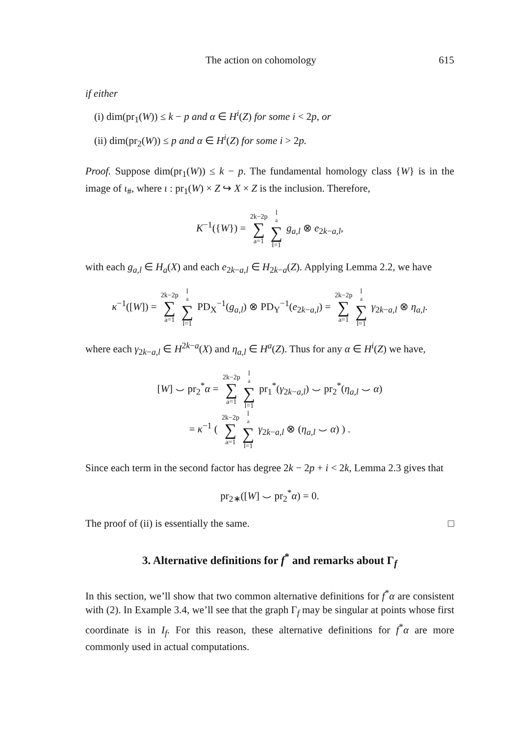The action on cohomology 615
if either
(i) dim(pr<sub>1</sub>(W)) ≤ k − p and α ∈ H<sup>i</sup>(Z) for some i < 2p, or
(ii) dim(pr<sub>2</sub>(W)) ≤ p and α ∈ H<sup>i</sup>(Z) for some i > 2p.
Proof. Suppose dim(pr<sub>1</sub>(W)) ≤ k − p. The fundamental homology class {W} is in the image of ι<sub>#</sub>, where ι : pr<sub>1</sub>(W) × Z ↪ X × Z is the inclusion. Therefore,
K<sup>−1</sup>({W}) = 2k−2p ∑ a=1 l<sub>a</sub> ∑ l=1 g<sub>a,l</sub> ⊗ e<sub>2k−a,l</sub>,
with each g<sub>a,l</sub> ∈ H<sub>a</sub>(X) and each e<sub>2k−a,l</sub> ∈ H<sub>2k−a</sub>(Z). Applying Lemma 2.2, we have
κ<sup>−1</sup>([W]) = 2k−2p ∑ a=1 l<sub>a</sub> ∑ l=1 PD<sub>X</sub><sup>−1</sup>(g<sub>a,l</sub>) ⊗ PD<sub>Y</sub><sup>−1</sup>(e<sub>2k−a,l</sub>) = 2k−2p ∑ a=1 l<sub>a</sub> ∑ l=1 γ<sub>2k−a,l</sub> ⊗ η<sub>a,l</sub>.
where each γ<sub>2k−a,l</sub> ∈ H<sup>2k−a</sup>(X) and η<sub>a,l</sub> ∈ H<sup>a</sup>(Z). Thus for any α ∈ H<sup>i</sup>(Z) we have,
[W] ⌣ pr<sub>2</sub><sup>*</sup>α = 2k−2p ∑ a=1 l<sub>a</sub> ∑ l=1 pr<sub>1</sub><sup>*</sup>(γ<sub>2k−a,l</sub>) ⌣ pr<sub>2</sub><sup>*</sup>(η<sub>a,l</sub> ⌣ α)
= κ<sup>−1</sup> ( 2k−2p ∑ a=1 l<sub>a</sub> ∑ l=1 γ<sub>2k−a,l</sub> ⊗ (η<sub>a,l</sub> ⌣ α) ) .
Since each term in the second factor has degree 2k − 2p + i < 2k, Lemma 2.3 gives that
pr<sub>2∗</sub>([W] ⌣ pr<sub>2</sub><sup>*</sup>α) = 0.
The proof of (ii) is essentially the same. □
3. Alternative definitions for f<sup>*</sup> and remarks about Γ<sub>f</sub>
In this section, we’ll show that two common alternative definitions for f<sup>*</sup>α are consistent with (2). In Example 3.4, we’ll see that the graph Γ<sub>f</sub> may be singular at points whose first coordinate is in I<sub>f</sub>. For this reason, these alternative definitions for f<sup>*</sup>α are more commonly used in actual computations.